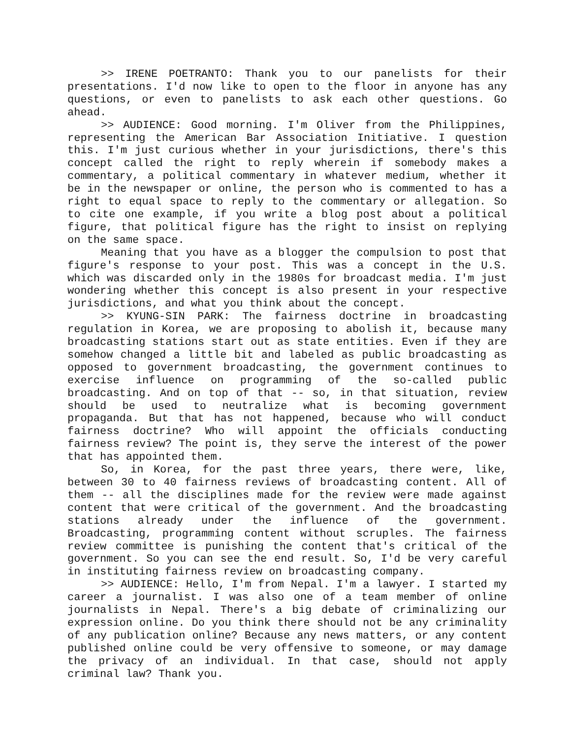>> IRENE POETRANTO: Thank you to our panelists for their presentations. I'd now like to open to the floor in anyone has any questions, or even to panelists to ask each other questions. Go ahead.
>> AUDIENCE: Good morning. I'm Oliver from the Philippines, representing the American Bar Association Initiative. I question this. I'm just curious whether in your jurisdictions, there's this concept called the right to reply wherein if somebody makes a commentary, a political commentary in whatever medium, whether it be in the newspaper or online, the person who is commented to has a right to equal space to reply to the commentary or allegation. So to cite one example, if you write a blog post about a political figure, that political figure has the right to insist on replying on the same space.
Meaning that you have as a blogger the compulsion to post that figure's response to your post. This was a concept in the U.S. which was discarded only in the 1980s for broadcast media. I'm just wondering whether this concept is also present in your respective jurisdictions, and what you think about the concept.
>> KYUNG-SIN PARK: The fairness doctrine in broadcasting regulation in Korea, we are proposing to abolish it, because many broadcasting stations start out as state entities. Even if they are somehow changed a little bit and labeled as public broadcasting as opposed to government broadcasting, the government continues to exercise influence on programming of the so-called public broadcasting. And on top of that -- so, in that situation, review should be used to neutralize what is becoming government propaganda. But that has not happened, because who will conduct fairness doctrine? Who will appoint the officials conducting fairness review? The point is, they serve the interest of the power that has appointed them.
So, in Korea, for the past three years, there were, like, between 30 to 40 fairness reviews of broadcasting content. All of them -- all the disciplines made for the review were made against content that were critical of the government. And the broadcasting stations already under the influence of the government. Broadcasting, programming content without scruples. The fairness review committee is punishing the content that's critical of the government. So you can see the end result. So, I'd be very careful in instituting fairness review on broadcasting company.
>> AUDIENCE: Hello, I'm from Nepal. I'm a lawyer. I started my career a journalist. I was also one of a team member of online journalists in Nepal. There's a big debate of criminalizing our expression online. Do you think there should not be any criminality of any publication online? Because any news matters, or any content published online could be very offensive to someone, or may damage the privacy of an individual. In that case, should not apply criminal law? Thank you.